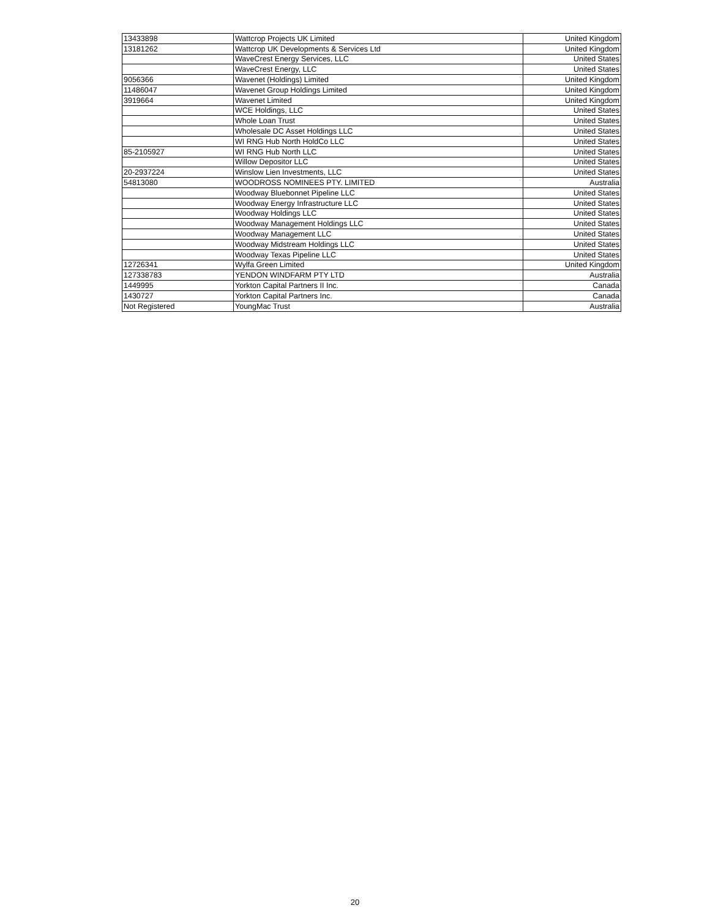| 13433898 | Wattcrop Projects UK Limited | United Kingdom |
| 13181262 | Wattcrop UK Developments & Services Ltd | United Kingdom |
| | WaveCrest Energy Services, LLC | United States |
| | WaveCrest Energy, LLC | United States |
| 9056366 | Wavenet (Holdings) Limited | United Kingdom |
| 11486047 | Wavenet Group Holdings Limited | United Kingdom |
| 3919664 | Wavenet Limited | United Kingdom |
| | WCE Holdings, LLC | United States |
| | Whole Loan Trust | United States |
| | Wholesale DC Asset Holdings LLC | United States |
| | WI RNG Hub North HoldCo LLC | United States |
| 85-2105927 | WI RNG Hub North LLC | United States |
| | Willow Depositor LLC | United States |
| 20-2937224 | Winslow Lien Investments, LLC | United States |
| 54813080 | WOODROSS NOMINEES PTY. LIMITED | Australia |
| | Woodway Bluebonnet Pipeline LLC | United States |
| | Woodway Energy Infrastructure LLC | United States |
| | Woodway Holdings LLC | United States |
| | Woodway Management Holdings LLC | United States |
| | Woodway Management LLC | United States |
| | Woodway Midstream Holdings LLC | United States |
| | Woodway Texas Pipeline LLC | United States |
| 12726341 | Wylfa Green Limited | United Kingdom |
| 127338783 | YENDON WINDFARM PTY LTD | Australia |
| 1449995 | Yorkton Capital Partners II Inc. | Canada |
| 1430727 | Yorkton Capital Partners Inc. | Canada |
| Not Registered | YoungMac Trust | Australia |
20